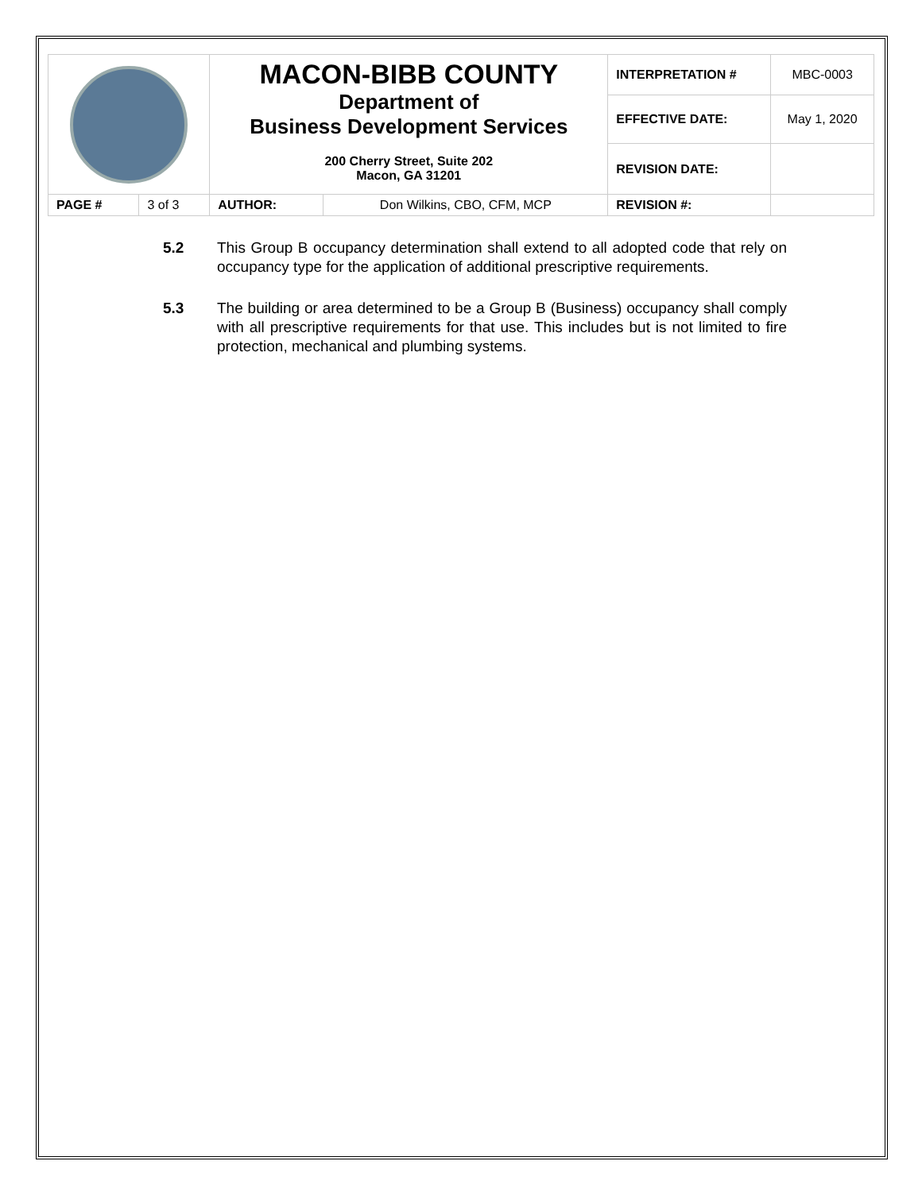| | | MACON-BIBB COUNTY Department of Business Development Services | | INTERPRETATION # | MBC-0003 |
| | | | | EFFECTIVE DATE: | May 1, 2020 |
| | | 200 Cherry Street, Suite 202 Macon, GA 31201 | | REVISION DATE: | |
| PAGE # | 3 of 3 | AUTHOR: | Don Wilkins, CBO, CFM, MCP | REVISION #: | |
5.2 This Group B occupancy determination shall extend to all adopted code that rely on occupancy type for the application of additional prescriptive requirements.
5.3 The building or area determined to be a Group B (Business) occupancy shall comply with all prescriptive requirements for that use. This includes but is not limited to fire protection, mechanical and plumbing systems.